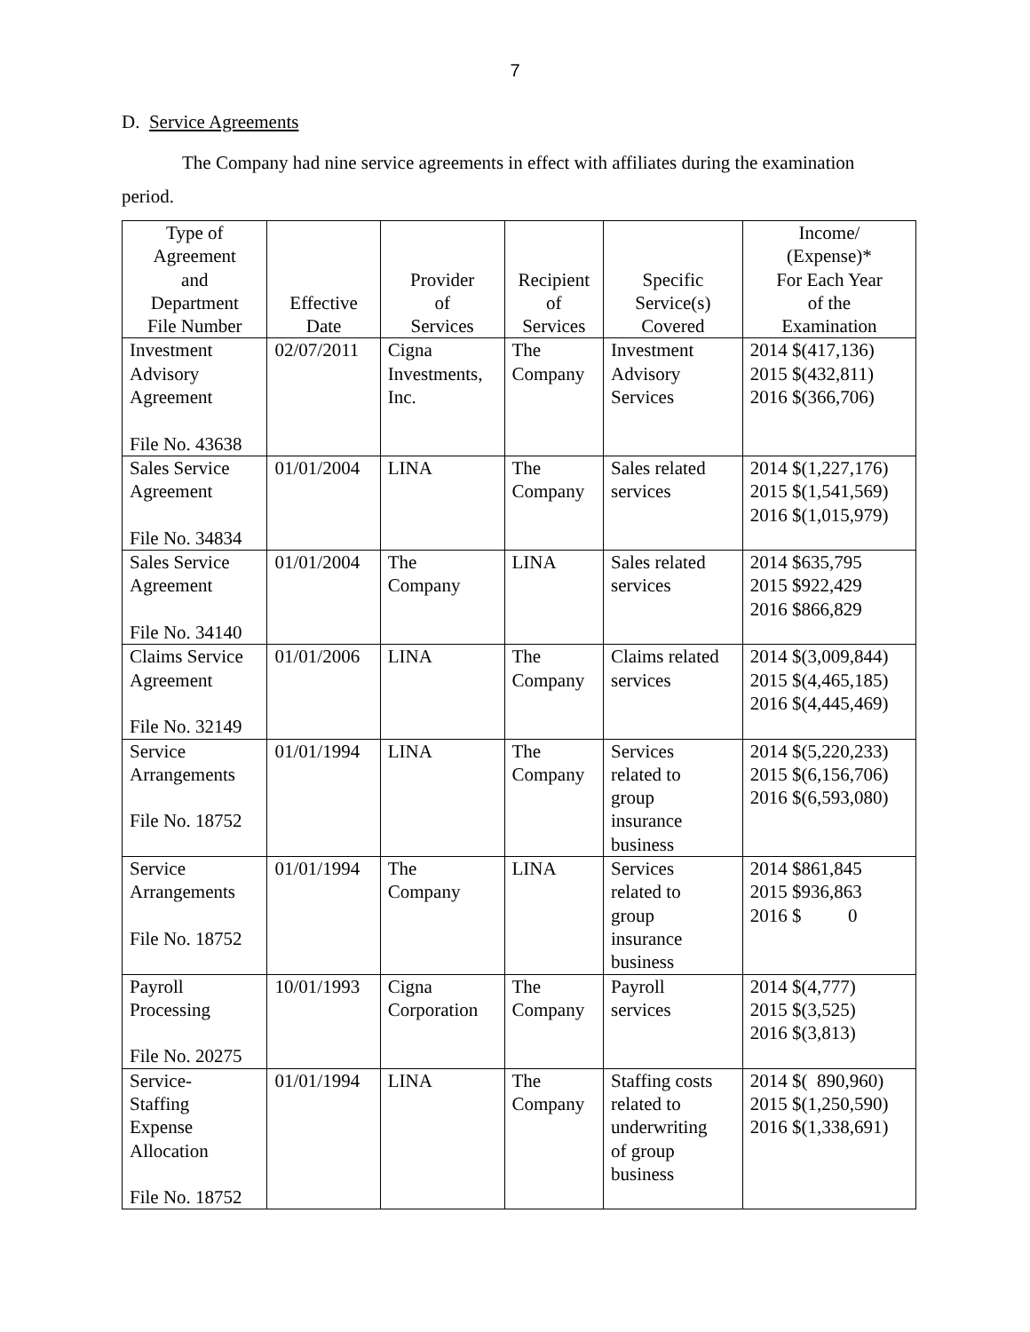7
D. Service Agreements
The Company had nine service agreements in effect with affiliates during the examination period.
| Type of Agreement and Department File Number | Effective Date | Provider of Services | Recipient of Services | Specific Service(s) Covered | Income/ (Expense)* For Each Year of the Examination |
| --- | --- | --- | --- | --- | --- |
| Investment Advisory Agreement File No. 43638 | 02/07/2011 | Cigna Investments, Inc. | The Company | Investment Advisory Services | 2014 $(417,136) 2015 $(432,811) 2016 $(366,706) |
| Sales Service Agreement File No. 34834 | 01/01/2004 | LINA | The Company | Sales related services | 2014 $(1,227,176) 2015 $(1,541,569) 2016 $(1,015,979) |
| Sales Service Agreement File No. 34140 | 01/01/2004 | The Company | LINA | Sales related services | 2014 $635,795 2015 $922,429 2016 $866,829 |
| Claims Service Agreement File No. 32149 | 01/01/2006 | LINA | The Company | Claims related services | 2014 $(3,009,844) 2015 $(4,465,185) 2016 $(4,445,469) |
| Service Arrangements File No. 18752 | 01/01/1994 | LINA | The Company | Services related to group insurance business | 2014 $(5,220,233) 2015 $(6,156,706) 2016 $(6,593,080) |
| Service Arrangements File No. 18752 | 01/01/1994 | The Company | LINA | Services related to group insurance business | 2014 $861,845 2015 $936,863 2016 $ 0 |
| Payroll Processing File No. 20275 | 10/01/1993 | Cigna Corporation | The Company | Payroll services | 2014 $(4,777) 2015 $(3,525) 2016 $(3,813) |
| Service- Staffing Expense Allocation File No. 18752 | 01/01/1994 | LINA | The Company | Staffing costs related to underwriting of group business | 2014 $( 890,960) 2015 $(1,250,590) 2016 $(1,338,691) |